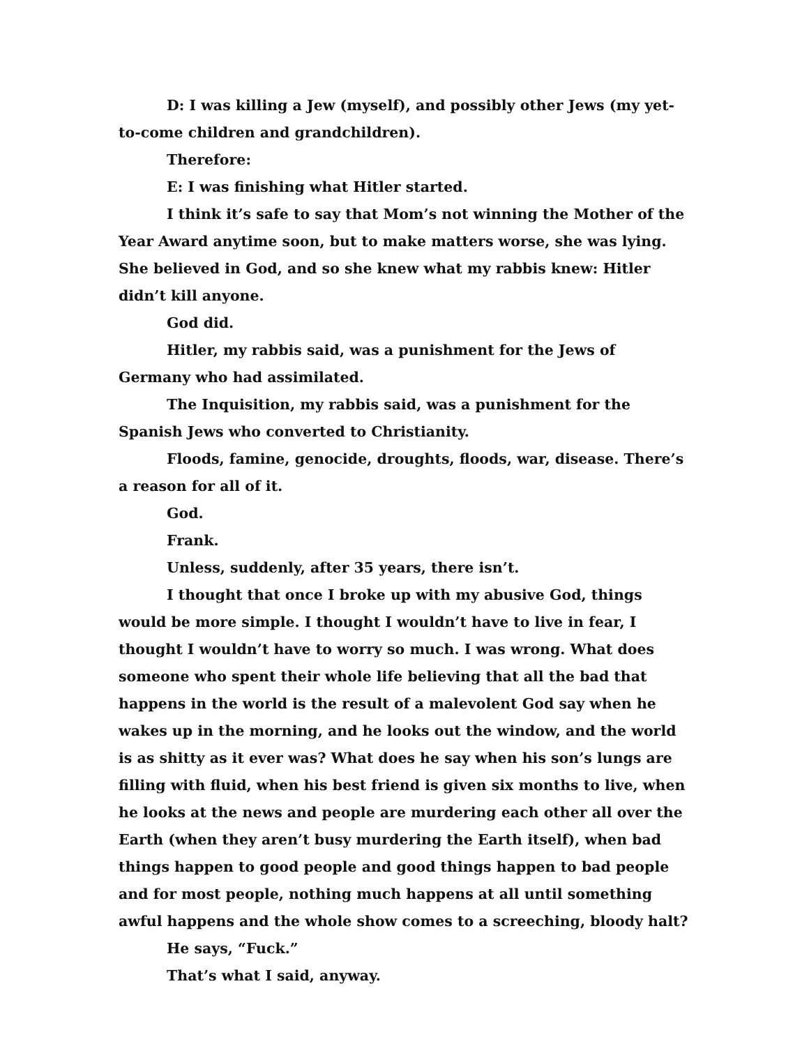D: I was killing a Jew (myself), and possibly other Jews (my yet-to-come children and grandchildren).
Therefore:
E: I was finishing what Hitler started.
I think it’s safe to say that Mom’s not winning the Mother of the Year Award anytime soon, but to make matters worse, she was lying. She believed in God, and so she knew what my rabbis knew: Hitler didn’t kill anyone.
God did.
Hitler, my rabbis said, was a punishment for the Jews of Germany who had assimilated.
The Inquisition, my rabbis said, was a punishment for the Spanish Jews who converted to Christianity.
Floods, famine, genocide, droughts, floods, war, disease. There’s a reason for all of it.
God.
Frank.
Unless, suddenly, after 35 years, there isn’t.
I thought that once I broke up with my abusive God, things would be more simple. I thought I wouldn’t have to live in fear, I thought I wouldn’t have to worry so much. I was wrong. What does someone who spent their whole life believing that all the bad that happens in the world is the result of a malevolent God say when he wakes up in the morning, and he looks out the window, and the world is as shitty as it ever was? What does he say when his son’s lungs are filling with fluid, when his best friend is given six months to live, when he looks at the news and people are murdering each other all over the Earth (when they aren’t busy murdering the Earth itself), when bad things happen to good people and good things happen to bad people and for most people, nothing much happens at all until something awful happens and the whole show comes to a screeching, bloody halt?
He says, “Fuck.”
That’s what I said, anyway.